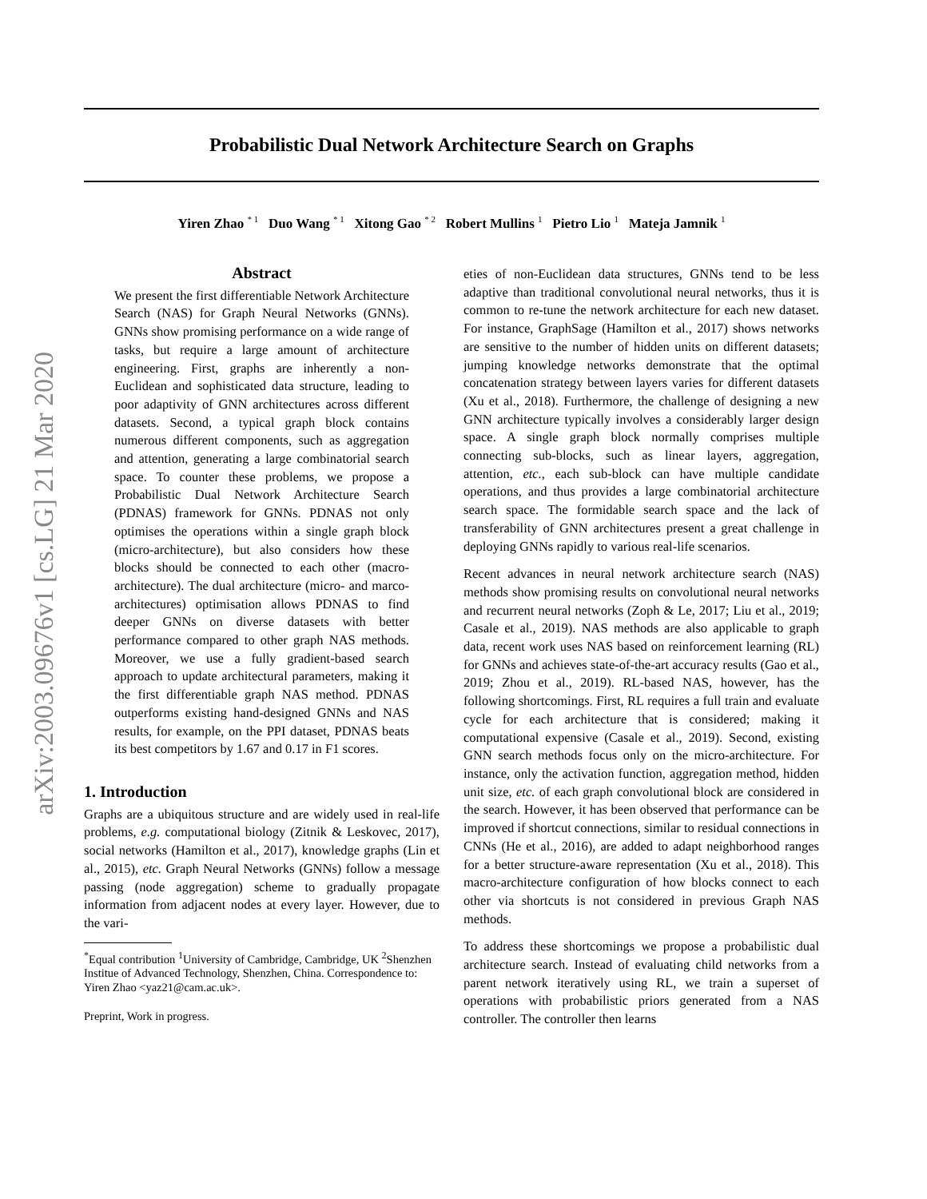arXiv:2003.09676v1 [cs.LG] 21 Mar 2020
Probabilistic Dual Network Architecture Search on Graphs
Yiren Zhao <sup>* 1</sup> Duo Wang <sup>* 1</sup> Xitong Gao <sup>* 2</sup> Robert Mullins <sup>1</sup> Pietro Lio <sup>1</sup> Mateja Jamnik <sup>1</sup>
Abstract
We present the first differentiable Network Architecture Search (NAS) for Graph Neural Networks (GNNs). GNNs show promising performance on a wide range of tasks, but require a large amount of architecture engineering. First, graphs are inherently a non-Euclidean and sophisticated data structure, leading to poor adaptivity of GNN architectures across different datasets. Second, a typical graph block contains numerous different components, such as aggregation and attention, generating a large combinatorial search space. To counter these problems, we propose a Probabilistic Dual Network Architecture Search (PDNAS) framework for GNNs. PDNAS not only optimises the operations within a single graph block (micro-architecture), but also considers how these blocks should be connected to each other (macro-architecture). The dual architecture (micro- and marco-architectures) optimisation allows PDNAS to find deeper GNNs on diverse datasets with better performance compared to other graph NAS methods. Moreover, we use a fully gradient-based search approach to update architectural parameters, making it the first differentiable graph NAS method. PDNAS outperforms existing hand-designed GNNs and NAS results, for example, on the PPI dataset, PDNAS beats its best competitors by 1.67 and 0.17 in F1 scores.
1. Introduction
Graphs are a ubiquitous structure and are widely used in real-life problems, e.g. computational biology (Zitnik & Leskovec, 2017), social networks (Hamilton et al., 2017), knowledge graphs (Lin et al., 2015), etc. Graph Neural Networks (GNNs) follow a message passing (node aggregation) scheme to gradually propagate information from adjacent nodes at every layer. However, due to the vari-
<sup>*</sup> Equal contribution <sup>1</sup>University of Cambridge, Cambridge, UK <sup>2</sup>Shenzhen Institue of Advanced Technology, Shenzhen, China. Correspondence to: Yiren Zhao <yaz21@cam.ac.uk>.
Preprint, Work in progress.
eties of non-Euclidean data structures, GNNs tend to be less adaptive than traditional convolutional neural networks, thus it is common to re-tune the network architecture for each new dataset. For instance, GraphSage (Hamilton et al., 2017) shows networks are sensitive to the number of hidden units on different datasets; jumping knowledge networks demonstrate that the optimal concatenation strategy between layers varies for different datasets (Xu et al., 2018). Furthermore, the challenge of designing a new GNN architecture typically involves a considerably larger design space. A single graph block normally comprises multiple connecting sub-blocks, such as linear layers, aggregation, attention, etc., each sub-block can have multiple candidate operations, and thus provides a large combinatorial architecture search space. The formidable search space and the lack of transferability of GNN architectures present a great challenge in deploying GNNs rapidly to various real-life scenarios.
Recent advances in neural network architecture search (NAS) methods show promising results on convolutional neural networks and recurrent neural networks (Zoph & Le, 2017; Liu et al., 2019; Casale et al., 2019). NAS methods are also applicable to graph data, recent work uses NAS based on reinforcement learning (RL) for GNNs and achieves state-of-the-art accuracy results (Gao et al., 2019; Zhou et al., 2019). RL-based NAS, however, has the following shortcomings. First, RL requires a full train and evaluate cycle for each architecture that is considered; making it computational expensive (Casale et al., 2019). Second, existing GNN search methods focus only on the micro-architecture. For instance, only the activation function, aggregation method, hidden unit size, etc. of each graph convolutional block are considered in the search. However, it has been observed that performance can be improved if shortcut connections, similar to residual connections in CNNs (He et al., 2016), are added to adapt neighborhood ranges for a better structure-aware representation (Xu et al., 2018). This macro-architecture configuration of how blocks connect to each other via shortcuts is not considered in previous Graph NAS methods.
To address these shortcomings we propose a probabilistic dual architecture search. Instead of evaluating child networks from a parent network iteratively using RL, we train a superset of operations with probabilistic priors generated from a NAS controller. The controller then learns